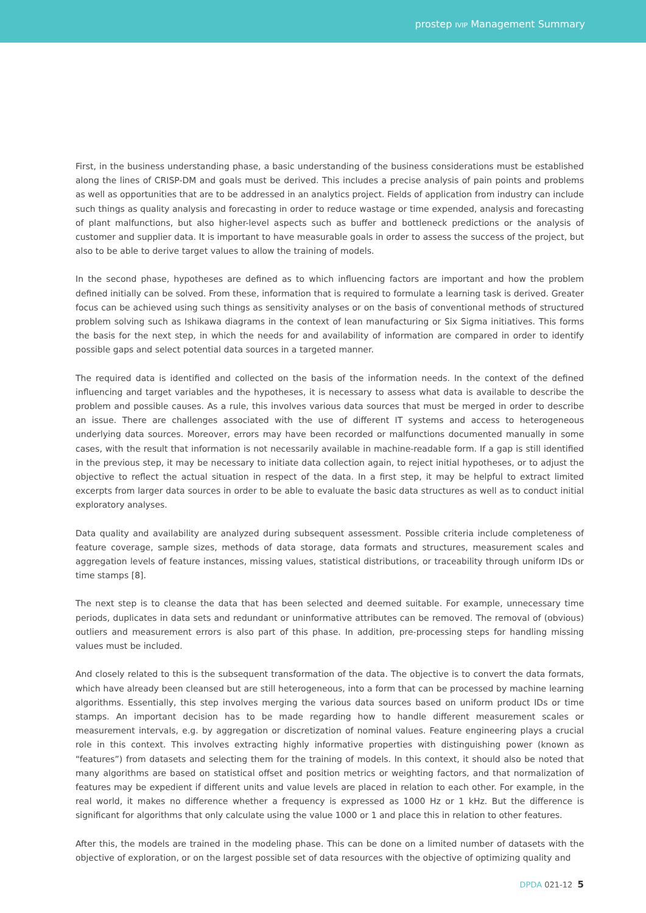prostep IVIP Management Summary
First, in the business understanding phase, a basic understanding of the business considerations must be established along the lines of CRISP-DM and goals must be derived. This includes a precise analysis of pain points and problems as well as opportunities that are to be addressed in an analytics project. Fields of application from industry can include such things as quality analysis and forecasting in order to reduce wastage or time expended, analysis and forecasting of plant malfunctions, but also higher-level aspects such as buffer and bottleneck predictions or the analysis of customer and supplier data. It is important to have measurable goals in order to assess the success of the project, but also to be able to derive target values to allow the training of models.
In the second phase, hypotheses are defined as to which influencing factors are important and how the problem defined initially can be solved. From these, information that is required to formulate a learning task is derived. Greater focus can be achieved using such things as sensitivity analyses or on the basis of conventional methods of structured problem solving such as Ishikawa diagrams in the context of lean manufacturing or Six Sigma initiatives. This forms the basis for the next step, in which the needs for and availability of information are compared in order to identify possible gaps and select potential data sources in a targeted manner.
The required data is identified and collected on the basis of the information needs. In the context of the defined influencing and target variables and the hypotheses, it is necessary to assess what data is available to describe the problem and possible causes. As a rule, this involves various data sources that must be merged in order to describe an issue. There are challenges associated with the use of different IT systems and access to heterogeneous underlying data sources. Moreover, errors may have been recorded or malfunctions documented manually in some cases, with the result that information is not necessarily available in machine-readable form. If a gap is still identified in the previous step, it may be necessary to initiate data collection again, to reject initial hypotheses, or to adjust the objective to reflect the actual situation in respect of the data. In a first step, it may be helpful to extract limited excerpts from larger data sources in order to be able to evaluate the basic data structures as well as to conduct initial exploratory analyses.
Data quality and availability are analyzed during subsequent assessment. Possible criteria include completeness of feature coverage, sample sizes, methods of data storage, data formats and structures, measurement scales and aggregation levels of feature instances, missing values, statistical distributions, or traceability through uniform IDs or time stamps [8].
The next step is to cleanse the data that has been selected and deemed suitable. For example, unnecessary time periods, duplicates in data sets and redundant or uninformative attributes can be removed. The removal of (obvious) outliers and measurement errors is also part of this phase. In addition, pre-processing steps for handling missing values must be included.
And closely related to this is the subsequent transformation of the data. The objective is to convert the data formats, which have already been cleansed but are still heterogeneous, into a form that can be processed by machine learning algorithms. Essentially, this step involves merging the various data sources based on uniform product IDs or time stamps. An important decision has to be made regarding how to handle different measurement scales or measurement intervals, e.g. by aggregation or discretization of nominal values. Feature engineering plays a crucial role in this context. This involves extracting highly informative properties with distinguishing power (known as “features”) from datasets and selecting them for the training of models. In this context, it should also be noted that many algorithms are based on statistical offset and position metrics or weighting factors, and that normalization of features may be expedient if different units and value levels are placed in relation to each other. For example, in the real world, it makes no difference whether a frequency is expressed as 1000 Hz or 1 kHz. But the difference is significant for algorithms that only calculate using the value 1000 or 1 and place this in relation to other features.
After this, the models are trained in the modeling phase. This can be done on a limited number of datasets with the objective of exploration, or on the largest possible set of data resources with the objective of optimizing quality and
DPDA 021-12 5